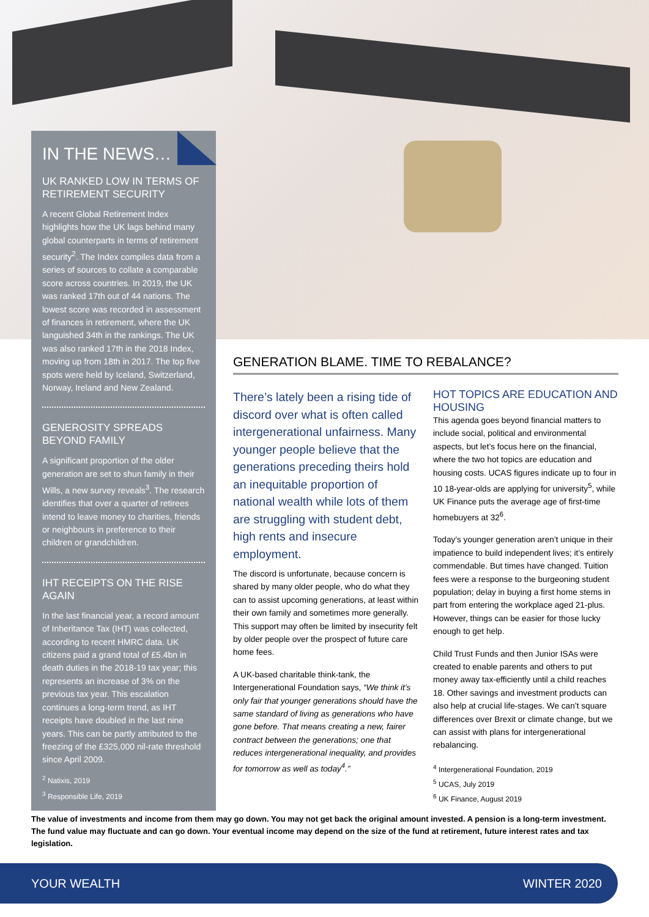IN THE NEWS…
UK RANKED LOW IN TERMS OF RETIREMENT SECURITY
A recent Global Retirement Index highlights how the UK lags behind many global counterparts in terms of retirement security<sup>2</sup>. The Index compiles data from a series of sources to collate a comparable score across countries. In 2019, the UK was ranked 17th out of 44 nations. The lowest score was recorded in assessment of finances in retirement, where the UK languished 34th in the rankings. The UK was also ranked 17th in the 2018 Index, moving up from 18th in 2017. The top five spots were held by Iceland, Switzerland, Norway, Ireland and New Zealand.
GENEROSITY SPREADS BEYOND FAMILY
A significant proportion of the older generation are set to shun family in their Wills, a new survey reveals<sup>3</sup>. The research identifies that over a quarter of retirees intend to leave money to charities, friends or neighbours in preference to their children or grandchildren.
IHT RECEIPTS ON THE RISE AGAIN
In the last financial year, a record amount of Inheritance Tax (IHT) was collected, according to recent HMRC data. UK citizens paid a grand total of £5.4bn in death duties in the 2018-19 tax year; this represents an increase of 3% on the previous tax year. This escalation continues a long-term trend, as IHT receipts have doubled in the last nine years. This can be partly attributed to the freezing of the £325,000 nil-rate threshold since April 2009.
<sup>2</sup> Natixis, 2019
<sup>3</sup> Responsible Life, 2019
GENERATION BLAME. TIME TO REBALANCE?
There’s lately been a rising tide of discord over what is often called intergenerational unfairness. Many younger people believe that the generations preceding theirs hold an inequitable proportion of national wealth while lots of them are struggling with student debt, high rents and insecure employment.
The discord is unfortunate, because concern is shared by many older people, who do what they can to assist upcoming generations, at least within their own family and sometimes more generally. This support may often be limited by insecurity felt by older people over the prospect of future care home fees.
A UK-based charitable think-tank, the Intergenerational Foundation says, “We think it’s only fair that younger generations should have the same standard of living as generations who have gone before. That means creating a new, fairer contract between the generations; one that reduces intergenerational inequality, and provides for tomorrow as well as today<sup>4</sup>.”
HOT TOPICS ARE EDUCATION AND HOUSING
This agenda goes beyond financial matters to include social, political and environmental aspects, but let’s focus here on the financial, where the two hot topics are education and housing costs. UCAS figures indicate up to four in 10 18-year-olds are applying for university<sup>5</sup>, while UK Finance puts the average age of first-time homebuyers at 32<sup>6</sup>.
Today’s younger generation aren’t unique in their impatience to build independent lives; it’s entirely commendable. But times have changed. Tuition fees were a response to the burgeoning student population; delay in buying a first home stems in part from entering the workplace aged 21-plus. However, things can be easier for those lucky enough to get help.
Child Trust Funds and then Junior ISAs were created to enable parents and others to put money away tax-efficiently until a child reaches 18. Other savings and investment products can also help at crucial life-stages. We can’t square differences over Brexit or climate change, but we can assist with plans for intergenerational rebalancing.
<sup>4</sup> Intergenerational Foundation, 2019
<sup>5</sup> UCAS, July 2019
<sup>6</sup> UK Finance, August 2019
The value of investments and income from them may go down. You may not get back the original amount invested. A pension is a long-term investment. The fund value may fluctuate and can go down. Your eventual income may depend on the size of the fund at retirement, future interest rates and tax legislation.
YOUR WEALTH WINTER 2020